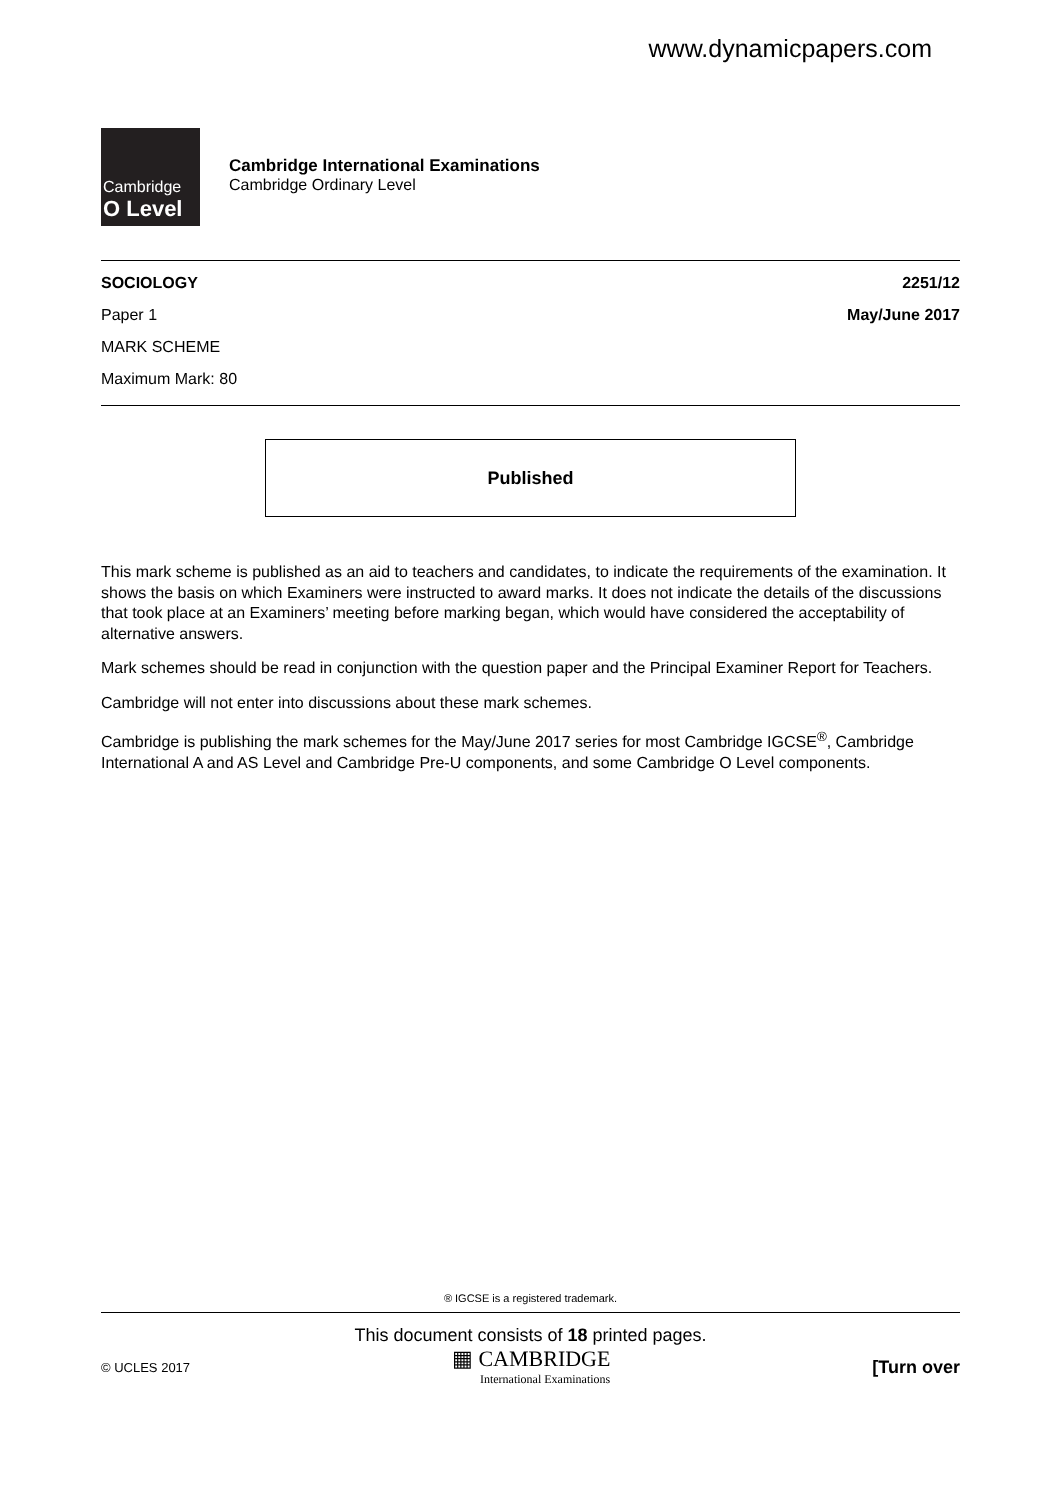www.dynamicpapers.com
Cambridge
O Level
Cambridge International Examinations
Cambridge Ordinary Level
SOCIOLOGY 2251/12
Paper 1 May/June 2017
MARK SCHEME
Maximum Mark: 80
Published
This mark scheme is published as an aid to teachers and candidates, to indicate the requirements of the examination. It shows the basis on which Examiners were instructed to award marks. It does not indicate the details of the discussions that took place at an Examiners’ meeting before marking began, which would have considered the acceptability of alternative answers.
Mark schemes should be read in conjunction with the question paper and the Principal Examiner Report for Teachers.
Cambridge will not enter into discussions about these mark schemes.
Cambridge is publishing the mark schemes for the May/June 2017 series for most Cambridge IGCSE<sup>®</sup>, Cambridge International A and AS Level and Cambridge Pre-U components, and some Cambridge O Level components.
® IGCSE is a registered trademark.
This document consists of 18 printed pages.
© UCLES 2017 ▦ CAMBRIDGE
International Examinations [Turn over